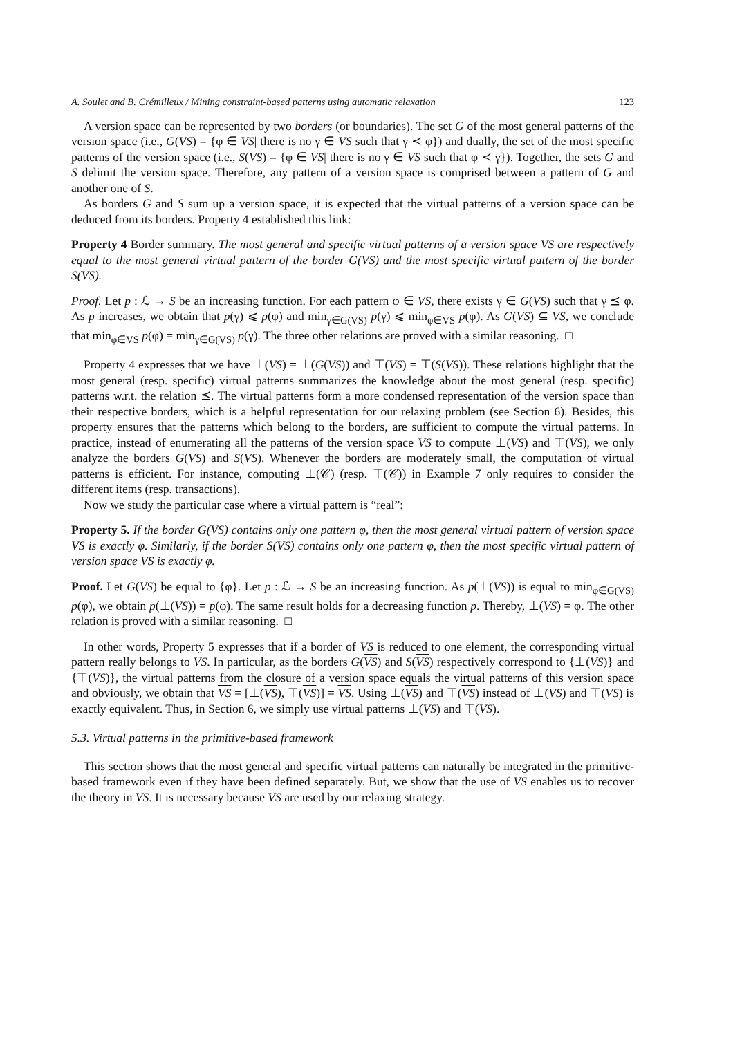A. Soulet and B. Crémilleux / Mining constraint-based patterns using automatic relaxation 123
A version space can be represented by two borders (or boundaries). The set G of the most general patterns of the version space (i.e., G(VS) = {φ ∈ VS| there is no γ ∈ VS such that γ ≺ φ}) and dually, the set of the most specific patterns of the version space (i.e., S(VS) = {φ ∈ VS| there is no γ ∈ VS such that φ ≺ γ}). Together, the sets G and S delimit the version space. Therefore, any pattern of a version space is comprised between a pattern of G and another one of S.
As borders G and S sum up a version space, it is expected that the virtual patterns of a version space can be deduced from its borders. Property 4 established this link:
Property 4 Border summary. The most general and specific virtual patterns of a version space VS are respectively equal to the most general virtual pattern of the border G(VS) and the most specific virtual pattern of the border S(VS).
Proof. Let p : ℒ → S be an increasing function. For each pattern φ ∈ VS, there exists γ ∈ G(VS) such that γ ⪯ φ. As p increases, we obtain that p(γ) ⩽ p(φ) and min<sub>γ∈G(VS)</sub> p(γ) ⩽ min<sub>φ∈VS</sub> p(φ). As G(VS) ⊆ VS, we conclude that min<sub>φ∈VS</sub> p(φ) = min<sub>γ∈G(VS)</sub> p(γ). The three other relations are proved with a similar reasoning. □
Property 4 expresses that we have ⊥(VS) = ⊥(G(VS)) and ⊤(VS) = ⊤(S(VS)). These relations highlight that the most general (resp. specific) virtual patterns summarizes the knowledge about the most general (resp. specific) patterns w.r.t. the relation ⪯. The virtual patterns form a more condensed representation of the version space than their respective borders, which is a helpful representation for our relaxing problem (see Section 6). Besides, this property ensures that the patterns which belong to the borders, are sufficient to compute the virtual patterns. In practice, instead of enumerating all the patterns of the version space VS to compute ⊥(VS) and ⊤(VS), we only analyze the borders G(VS) and S(VS). Whenever the borders are moderately small, the computation of virtual patterns is efficient. For instance, computing ⊥(𝒞) (resp. ⊤(𝒞)) in Example 7 only requires to consider the different items (resp. transactions).
Now we study the particular case where a virtual pattern is “real”:
Property 5. If the border G(VS) contains only one pattern φ, then the most general virtual pattern of version space VS is exactly φ. Similarly, if the border S(VS) contains only one pattern φ, then the most specific virtual pattern of version space VS is exactly φ.
Proof. Let G(VS) be equal to {φ}. Let p : ℒ → S be an increasing function. As p(⊥(VS)) is equal to min<sub>φ∈G(VS)</sub> p(φ), we obtain p(⊥(VS)) = p(φ). The same result holds for a decreasing function p. Thereby, ⊥(VS) = φ. The other relation is proved with a similar reasoning. □
In other words, Property 5 expresses that if a border of VS is reduced to one element, the corresponding virtual pattern really belongs to VS. In particular, as the borders G(VS) and S(VS) respectively correspond to {⊥(VS)} and {⊤(VS)}, the virtual patterns from the closure of a version space equals the virtual patterns of this version space and obviously, we obtain that VS = [⊥(VS), ⊤(VS)] = VS. Using ⊥(VS) and ⊤(VS) instead of ⊥(VS) and ⊤(VS) is exactly equivalent. Thus, in Section 6, we simply use virtual patterns ⊥(VS) and ⊤(VS).
5.3. Virtual patterns in the primitive-based framework
This section shows that the most general and specific virtual patterns can naturally be integrated in the primitive-based framework even if they have been defined separately. But, we show that the use of VS enables us to recover the theory in VS. It is necessary because VS are used by our relaxing strategy.